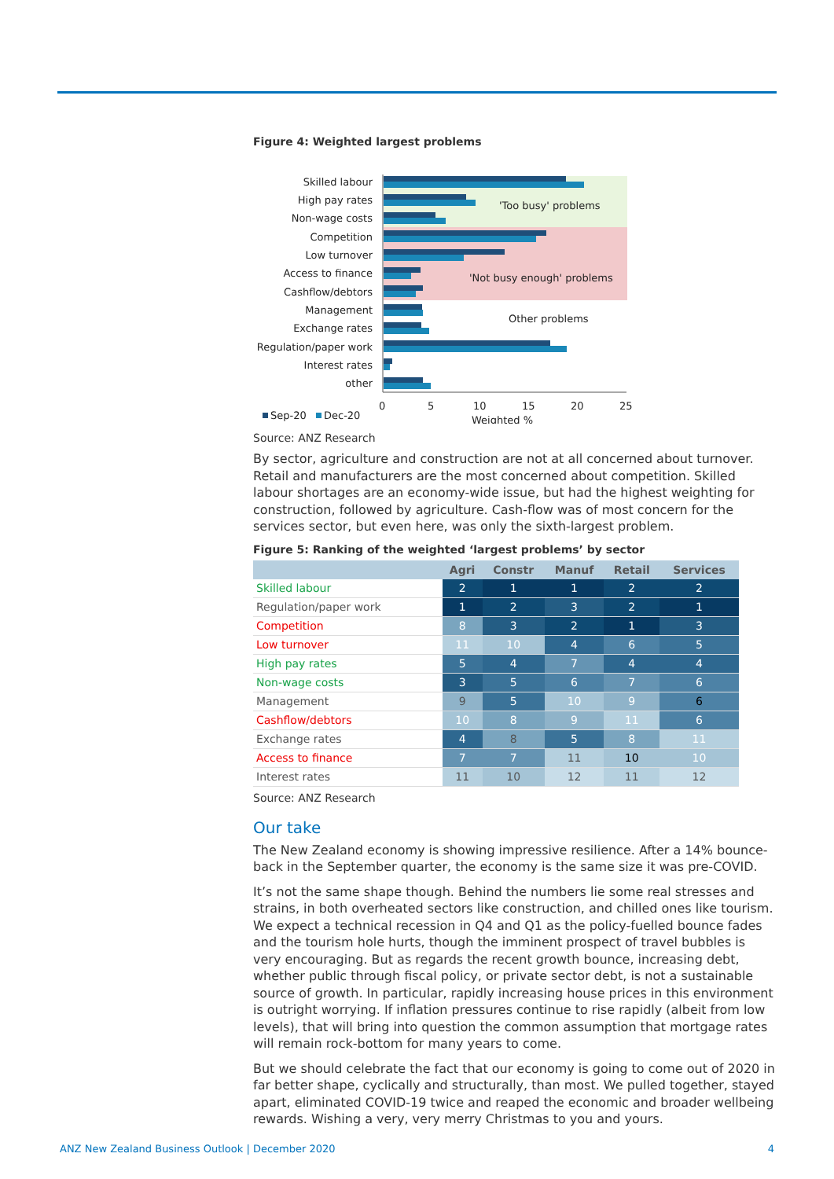Figure 4: Weighted largest problems
'Too busy' problems
'Not busy enough' problems
Other problems
Skilled labour
High pay rates
Non-wage costs
Competition
Low turnover
Access to finance
Cashflow/debtors
Management
Exchange rates
Regulation/paper work
Interest rates
other
0
5
10
15
20
25
Weighted %
Sep-20
Dec-20
Source: ANZ Research
By sector, agriculture and construction are not at all concerned about turnover. Retail and manufacturers are the most concerned about competition. Skilled labour shortages are an economy-wide issue, but had the highest weighting for construction, followed by agriculture. Cash-flow was of most concern for the services sector, but even here, was only the sixth-largest problem.
Figure 5: Ranking of the weighted ‘largest problems’ by sector
| | Agri | Constr | Manuf | Retail | Services |
| --- | --- | --- | --- | --- | --- |
| Skilled labour | 2 | 1 | 1 | 2 | 2 |
| Regulation/paper work | 1 | 2 | 3 | 2 | 1 |
| Competition | 8 | 3 | 2 | 1 | 3 |
| Low turnover | 11 | 10 | 4 | 6 | 5 |
| High pay rates | 5 | 4 | 7 | 4 | 4 |
| Non-wage costs | 3 | 5 | 6 | 7 | 6 |
| Management | 9 | 5 | 10 | 9 | 6 |
| Cashflow/debtors | 10 | 8 | 9 | 11 | 6 |
| Exchange rates | 4 | 8 | 5 | 8 | 11 |
| Access to finance | 7 | 7 | 11 | 10 | 10 |
| Interest rates | 11 | 10 | 12 | 11 | 12 |
Source: ANZ Research
Our take
The New Zealand economy is showing impressive resilience. After a 14% bounce-back in the September quarter, the economy is the same size it was pre-COVID.
It’s not the same shape though. Behind the numbers lie some real stresses and strains, in both overheated sectors like construction, and chilled ones like tourism. We expect a technical recession in Q4 and Q1 as the policy-fuelled bounce fades and the tourism hole hurts, though the imminent prospect of travel bubbles is very encouraging. But as regards the recent growth bounce, increasing debt, whether public through fiscal policy, or private sector debt, is not a sustainable source of growth. In particular, rapidly increasing house prices in this environment is outright worrying. If inflation pressures continue to rise rapidly (albeit from low levels), that will bring into question the common assumption that mortgage rates will remain rock-bottom for many years to come.
But we should celebrate the fact that our economy is going to come out of 2020 in far better shape, cyclically and structurally, than most. We pulled together, stayed apart, eliminated COVID-19 twice and reaped the economic and broader wellbeing rewards. Wishing a very, very merry Christmas to you and yours.
ANZ New Zealand Business Outlook | December 2020 4